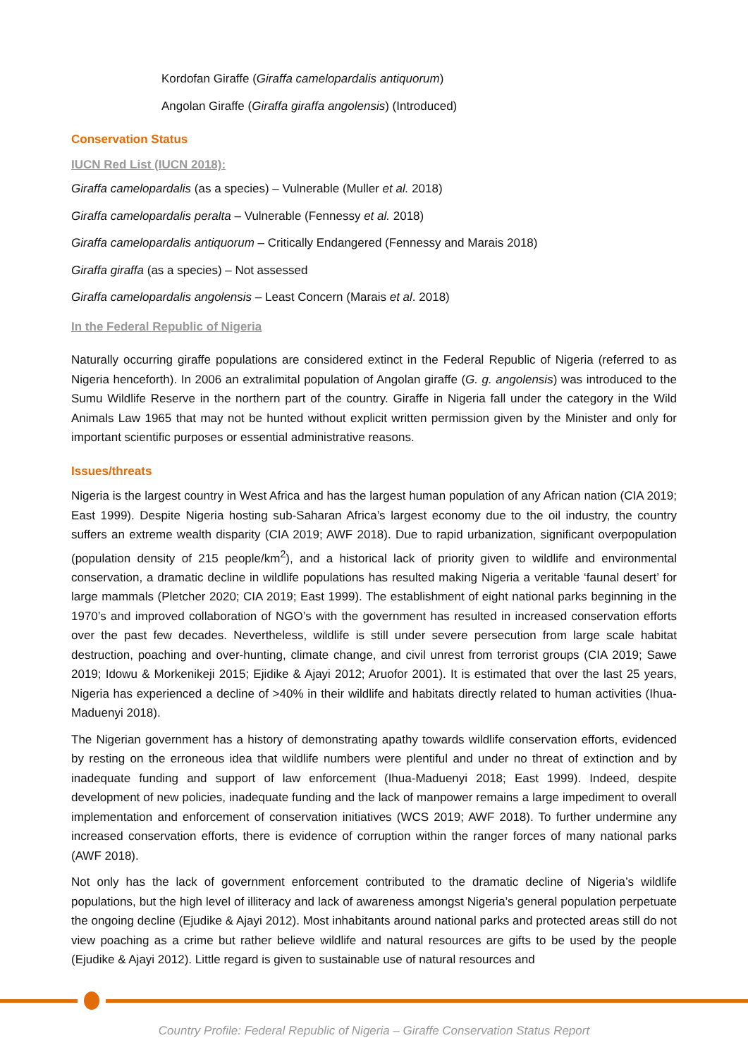Kordofan Giraffe (Giraffa camelopardalis antiquorum)
Angolan Giraffe (Giraffa giraffa angolensis) (Introduced)
Conservation Status
IUCN Red List (IUCN 2018):
Giraffa camelopardalis (as a species) – Vulnerable (Muller et al. 2018)
Giraffa camelopardalis peralta – Vulnerable (Fennessy et al. 2018)
Giraffa camelopardalis antiquorum – Critically Endangered (Fennessy and Marais 2018)
Giraffa giraffa (as a species) – Not assessed
Giraffa camelopardalis angolensis – Least Concern (Marais et al. 2018)
In the Federal Republic of Nigeria
Naturally occurring giraffe populations are considered extinct in the Federal Republic of Nigeria (referred to as Nigeria henceforth). In 2006 an extralimital population of Angolan giraffe (G. g. angolensis) was introduced to the Sumu Wildlife Reserve in the northern part of the country. Giraffe in Nigeria fall under the category in the Wild Animals Law 1965 that may not be hunted without explicit written permission given by the Minister and only for important scientific purposes or essential administrative reasons.
Issues/threats
Nigeria is the largest country in West Africa and has the largest human population of any African nation (CIA 2019; East 1999). Despite Nigeria hosting sub-Saharan Africa’s largest economy due to the oil industry, the country suffers an extreme wealth disparity (CIA 2019; AWF 2018). Due to rapid urbanization, significant overpopulation (population density of 215 people/km<sup>2</sup>), and a historical lack of priority given to wildlife and environmental conservation, a dramatic decline in wildlife populations has resulted making Nigeria a veritable ‘faunal desert’ for large mammals (Pletcher 2020; CIA 2019; East 1999). The establishment of eight national parks beginning in the 1970’s and improved collaboration of NGO’s with the government has resulted in increased conservation efforts over the past few decades. Nevertheless, wildlife is still under severe persecution from large scale habitat destruction, poaching and over-hunting, climate change, and civil unrest from terrorist groups (CIA 2019; Sawe 2019; Idowu & Morkenikeji 2015; Ejidike & Ajayi 2012; Aruofor 2001). It is estimated that over the last 25 years, Nigeria has experienced a decline of >40% in their wildlife and habitats directly related to human activities (Ihua-Maduenyi 2018).
The Nigerian government has a history of demonstrating apathy towards wildlife conservation efforts, evidenced by resting on the erroneous idea that wildlife numbers were plentiful and under no threat of extinction and by inadequate funding and support of law enforcement (Ihua-Maduenyi 2018; East 1999). Indeed, despite development of new policies, inadequate funding and the lack of manpower remains a large impediment to overall implementation and enforcement of conservation initiatives (WCS 2019; AWF 2018). To further undermine any increased conservation efforts, there is evidence of corruption within the ranger forces of many national parks (AWF 2018).
Not only has the lack of government enforcement contributed to the dramatic decline of Nigeria’s wildlife populations, but the high level of illiteracy and lack of awareness amongst Nigeria’s general population perpetuate the ongoing decline (Ejudike & Ajayi 2012). Most inhabitants around national parks and protected areas still do not view poaching as a crime but rather believe wildlife and natural resources are gifts to be used by the people (Ejudike & Ajayi 2012). Little regard is given to sustainable use of natural resources and
Country Profile: Federal Republic of Nigeria – Giraffe Conservation Status Report